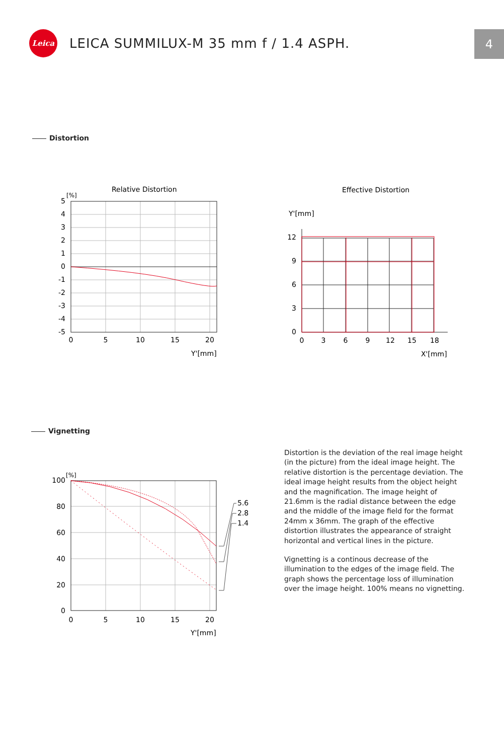Leica
LEICA SUMMILUX-M 35 mm f / 1.4 ASPH.
4
Distortion
Relative Distortion
[%]
5
4
3
2
1
0
-1
-2
-3
-4
-5
0
5
10
15
20
Y'[mm]
Effective Distortion
Y'[mm]
12
9
6
3
0
0
3
6
9
12
15
18
X'[mm]
Vignetting
[%]
5.6
2.8
1.4
100
80
60
40
20
0
0
5
10
15
20
Y'[mm]
Distortion is the deviation of the real image height (in the picture) from the ideal image height. The relative distortion is the percentage deviation. The ideal image height results from the object height and the magnification. The image height of 21.6mm is the radial distance between the edge and the middle of the image field for the format 24mm x 36mm. The graph of the effective distortion illustrates the appearance of straight horizontal and vertical lines in the picture.
Vignetting is a continous decrease of the illumination to the edges of the image field. The graph shows the percentage loss of illumination over the image height. 100% means no vignetting.